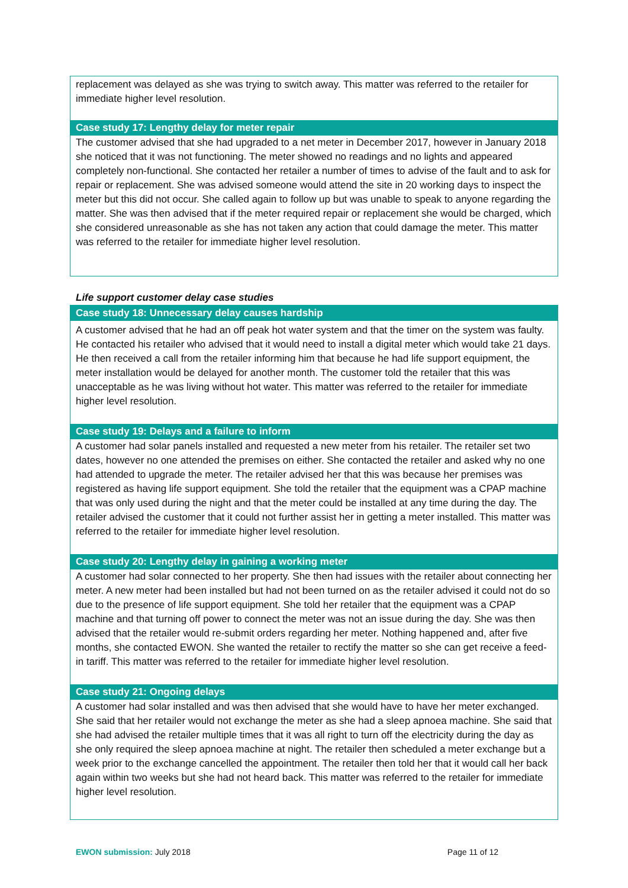replacement was delayed as she was trying to switch away. This matter was referred to the retailer for immediate higher level resolution.
Case study 17: Lengthy delay for meter repair
The customer advised that she had upgraded to a net meter in December 2017, however in January 2018 she noticed that it was not functioning. The meter showed no readings and no lights and appeared completely non-functional. She contacted her retailer a number of times to advise of the fault and to ask for repair or replacement. She was advised someone would attend the site in 20 working days to inspect the meter but this did not occur. She called again to follow up but was unable to speak to anyone regarding the matter. She was then advised that if the meter required repair or replacement she would be charged, which she considered unreasonable as she has not taken any action that could damage the meter. This matter was referred to the retailer for immediate higher level resolution.
Life support customer delay case studies
Case study 18: Unnecessary delay causes hardship
A customer advised that he had an off peak hot water system and that the timer on the system was faulty. He contacted his retailer who advised that it would need to install a digital meter which would take 21 days. He then received a call from the retailer informing him that because he had life support equipment, the meter installation would be delayed for another month. The customer told the retailer that this was unacceptable as he was living without hot water. This matter was referred to the retailer for immediate higher level resolution.
Case study 19: Delays and a failure to inform
A customer had solar panels installed and requested a new meter from his retailer. The retailer set two dates, however no one attended the premises on either. She contacted the retailer and asked why no one had attended to upgrade the meter. The retailer advised her that this was because her premises was registered as having life support equipment. She told the retailer that the equipment was a CPAP machine that was only used during the night and that the meter could be installed at any time during the day. The retailer advised the customer that it could not further assist her in getting a meter installed. This matter was referred to the retailer for immediate higher level resolution.
Case study 20: Lengthy delay in gaining a working meter
A customer had solar connected to her property. She then had issues with the retailer about connecting her meter. A new meter had been installed but had not been turned on as the retailer advised it could not do so due to the presence of life support equipment. She told her retailer that the equipment was a CPAP machine and that turning off power to connect the meter was not an issue during the day. She was then advised that the retailer would re-submit orders regarding her meter. Nothing happened and, after five months, she contacted EWON. She wanted the retailer to rectify the matter so she can get receive a feed-in tariff. This matter was referred to the retailer for immediate higher level resolution.
Case study 21: Ongoing delays
A customer had solar installed and was then advised that she would have to have her meter exchanged. She said that her retailer would not exchange the meter as she had a sleep apnoea machine. She said that she had advised the retailer multiple times that it was all right to turn off the electricity during the day as she only required the sleep apnoea machine at night. The retailer then scheduled a meter exchange but a week prior to the exchange cancelled the appointment. The retailer then told her that it would call her back again within two weeks but she had not heard back. This matter was referred to the retailer for immediate higher level resolution.
EWON submission: July 2018 Page 11 of 12